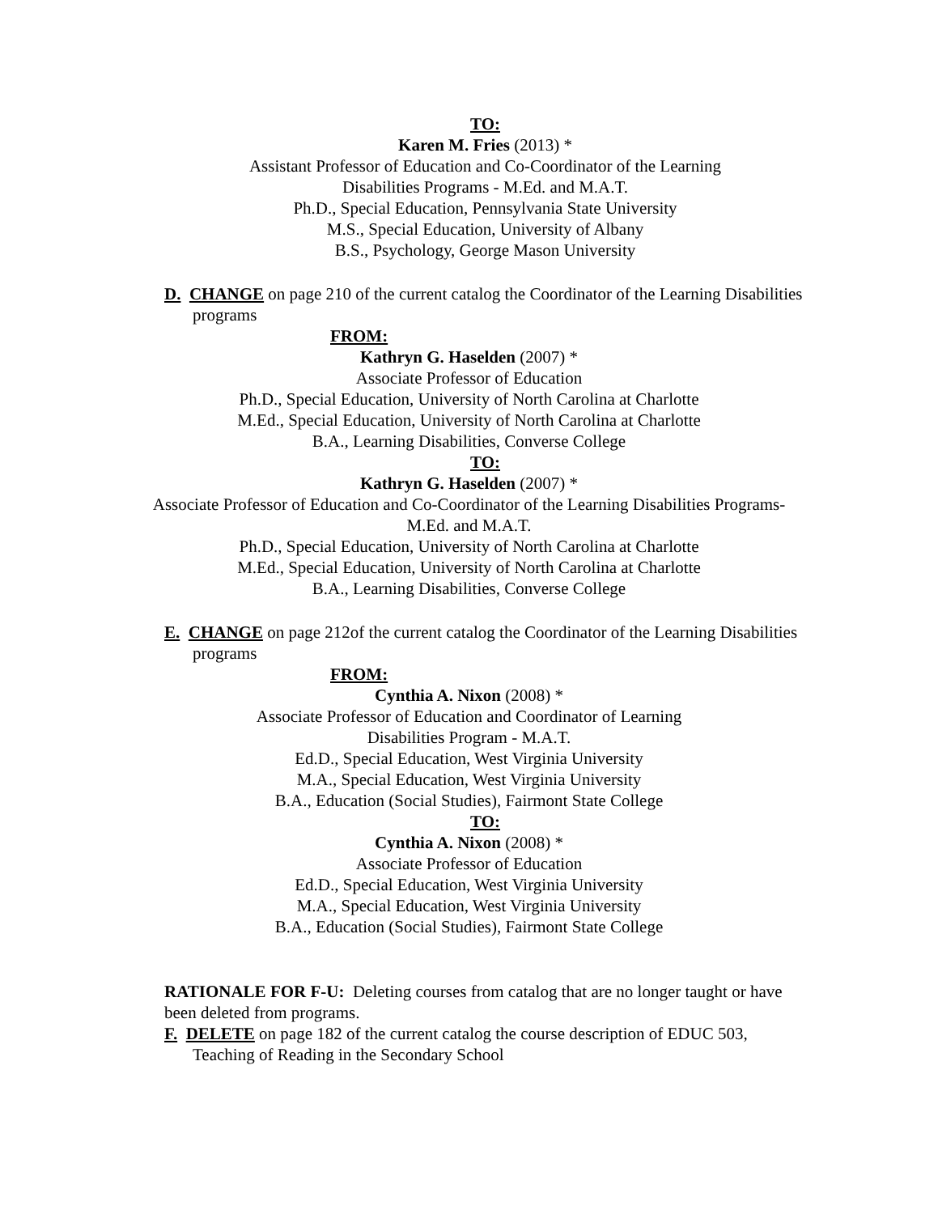TO:
Karen M. Fries (2013) *
Assistant Professor of Education and Co-Coordinator of the Learning
Disabilities Programs - M.Ed. and M.A.T.
Ph.D., Special Education, Pennsylvania State University
M.S., Special Education, University of Albany
B.S., Psychology, George Mason University
D. CHANGE on page 210 of the current catalog the Coordinator of the Learning Disabilities programs
FROM:
Kathryn G. Haselden (2007) *
Associate Professor of Education
Ph.D., Special Education, University of North Carolina at Charlotte
M.Ed., Special Education, University of North Carolina at Charlotte
B.A., Learning Disabilities, Converse College
TO:
Kathryn G. Haselden (2007) *
Associate Professor of Education and Co-Coordinator of the Learning Disabilities Programs-
M.Ed. and M.A.T.
Ph.D., Special Education, University of North Carolina at Charlotte
M.Ed., Special Education, University of North Carolina at Charlotte
B.A., Learning Disabilities, Converse College
E. CHANGE on page 212of the current catalog the Coordinator of the Learning Disabilities programs
FROM:
Cynthia A. Nixon (2008) *
Associate Professor of Education and Coordinator of Learning
Disabilities Program - M.A.T.
Ed.D., Special Education, West Virginia University
M.A., Special Education, West Virginia University
B.A., Education (Social Studies), Fairmont State College
TO:
Cynthia A. Nixon (2008) *
Associate Professor of Education
Ed.D., Special Education, West Virginia University
M.A., Special Education, West Virginia University
B.A., Education (Social Studies), Fairmont State College
RATIONALE FOR F-U: Deleting courses from catalog that are no longer taught or have been deleted from programs.
F. DELETE on page 182 of the current catalog the course description of EDUC 503, Teaching of Reading in the Secondary School